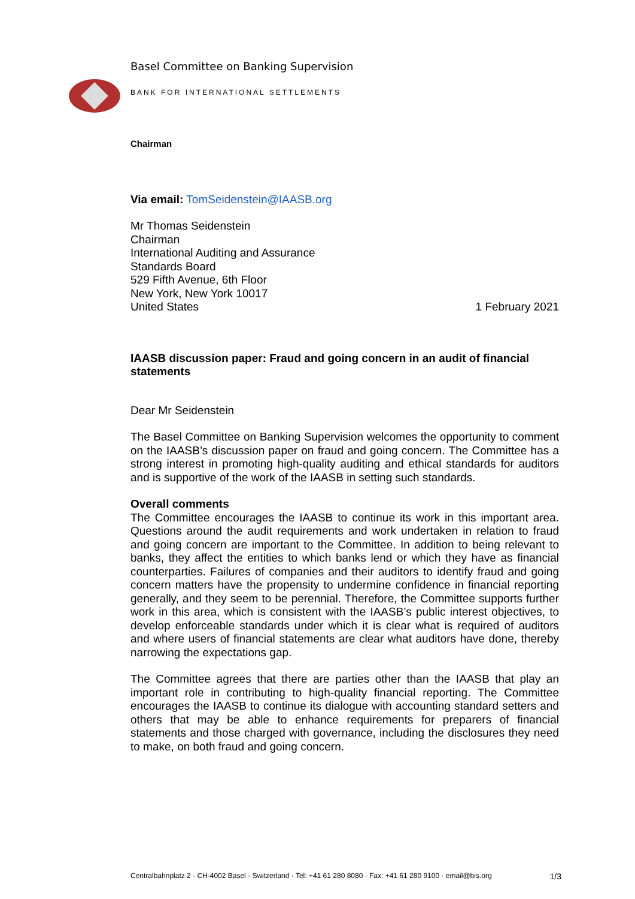Basel Committee on Banking Supervision
BANK FOR INTERNATIONAL SETTLEMENTS
Chairman
Via email: TomSeidenstein@IAASB.org
Mr Thomas Seidenstein
Chairman
International Auditing and Assurance
Standards Board
529 Fifth Avenue, 6th Floor
New York, New York 10017
United States
1 February 2021
IAASB discussion paper: Fraud and going concern in an audit of financial statements
Dear Mr Seidenstein
The Basel Committee on Banking Supervision welcomes the opportunity to comment on the IAASB’s discussion paper on fraud and going concern. The Committee has a strong interest in promoting high-quality auditing and ethical standards for auditors and is supportive of the work of the IAASB in setting such standards.
Overall comments
The Committee encourages the IAASB to continue its work in this important area. Questions around the audit requirements and work undertaken in relation to fraud and going concern are important to the Committee. In addition to being relevant to banks, they affect the entities to which banks lend or which they have as financial counterparties. Failures of companies and their auditors to identify fraud and going concern matters have the propensity to undermine confidence in financial reporting generally, and they seem to be perennial. Therefore, the Committee supports further work in this area, which is consistent with the IAASB’s public interest objectives, to develop enforceable standards under which it is clear what is required of auditors and where users of financial statements are clear what auditors have done, thereby narrowing the expectations gap.
The Committee agrees that there are parties other than the IAASB that play an important role in contributing to high-quality financial reporting. The Committee encourages the IAASB to continue its dialogue with accounting standard setters and others that may be able to enhance requirements for preparers of financial statements and those charged with governance, including the disclosures they need to make, on both fraud and going concern.
Centralbahnplatz 2 · CH-4002 Basel · Switzerland · Tel: +41 61 280 8080 · Fax: +41 61 280 9100 · email@bis.org 1/3